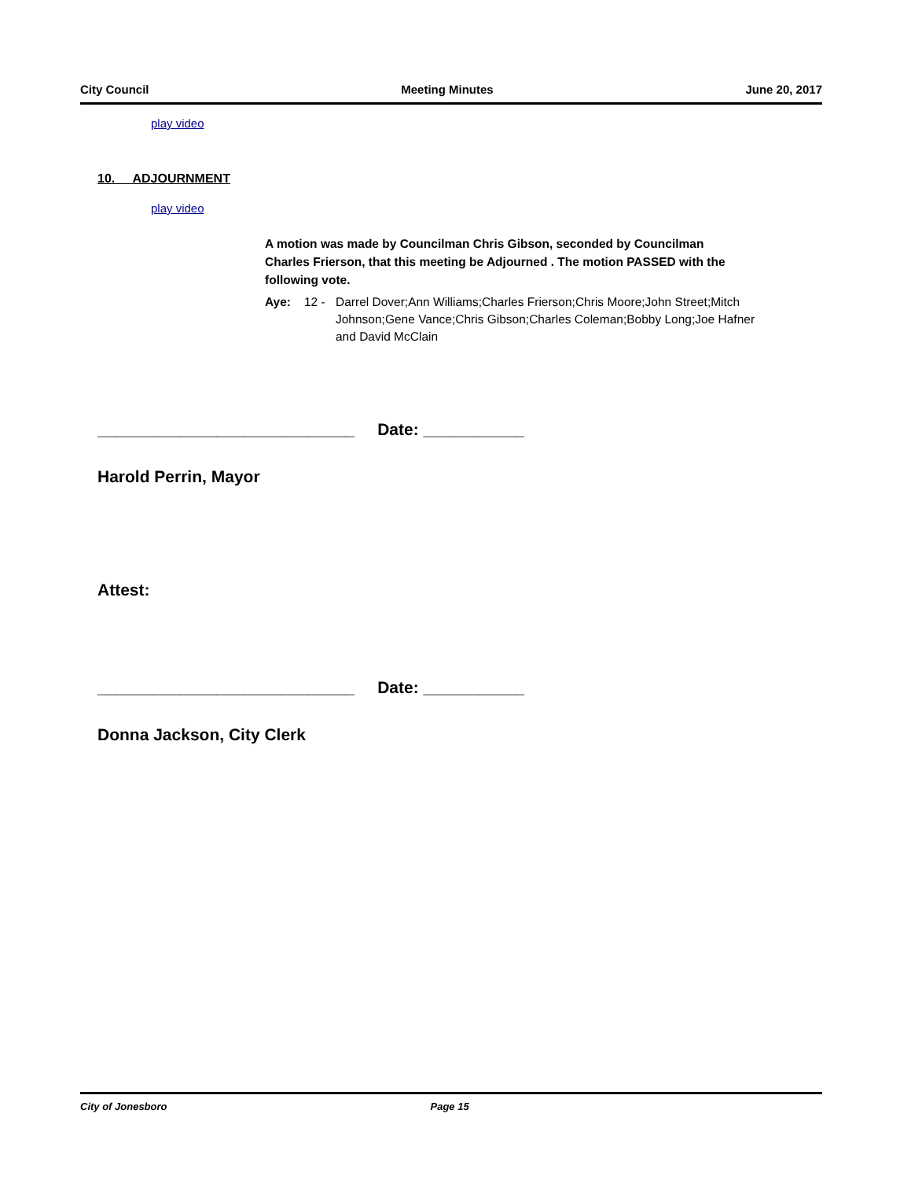City Council Meeting Minutes June 20, 2017
play video
10. ADJOURNMENT
play video
A motion was made by Councilman Chris Gibson, seconded by Councilman Charles Frierson, that this meeting be Adjourned . The motion PASSED with the following vote.
Aye: 12 - Darrel Dover;Ann Williams;Charles Frierson;Chris Moore;John Street;Mitch Johnson;Gene Vance;Chris Gibson;Charles Coleman;Bobby Long;Joe Hafner and David McClain
____________________________ Date: ___________
Harold Perrin, Mayor
Attest:
____________________________ Date: ___________
Donna Jackson, City Clerk
City of Jonesboro Page 15